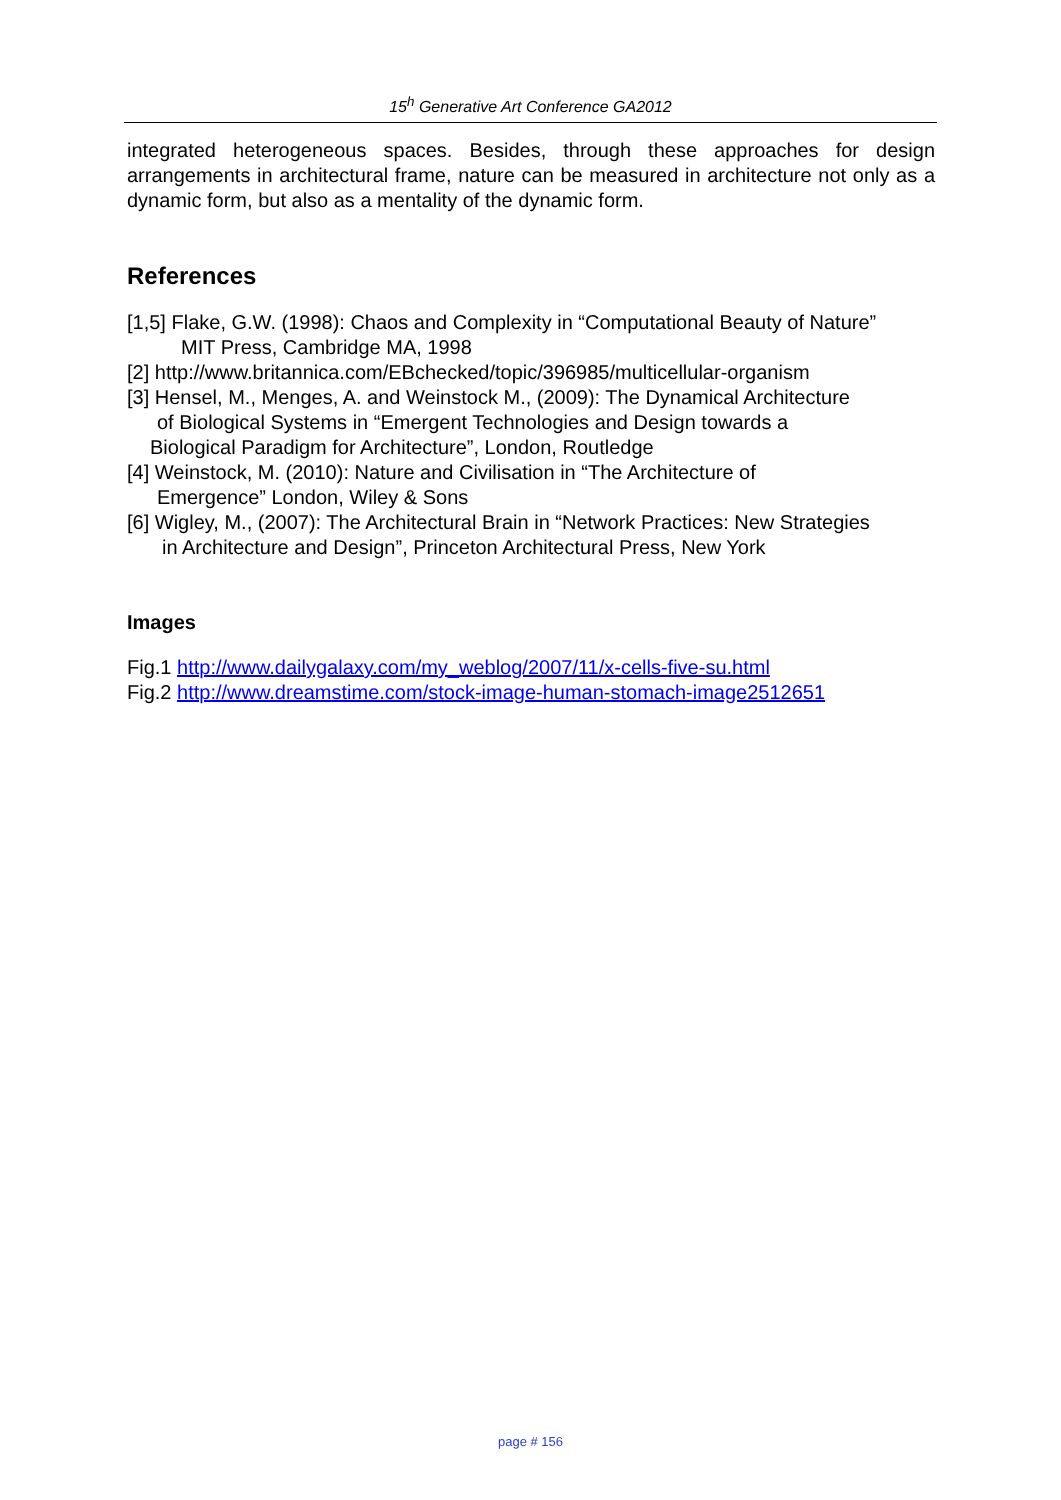15<sup>h</sup> Generative Art Conference GA2012
integrated heterogeneous spaces. Besides, through these approaches for design arrangements in architectural frame, nature can be measured in architecture not only as a dynamic form, but also as a mentality of the dynamic form.
References
[1,5] Flake, G.W. (1998): Chaos and Complexity in “Computational Beauty of Nature”
MIT Press, Cambridge MA, 1998
[2] http://www.britannica.com/EBchecked/topic/396985/multicellular-organism
[3] Hensel, M., Menges, A. and Weinstock M., (2009): The Dynamical Architecture
of Biological Systems in “Emergent Technologies and Design towards a
Biological Paradigm for Architecture”, London, Routledge
[4] Weinstock, M. (2010): Nature and Civilisation in “The Architecture of
Emergence” London, Wiley & Sons
[6] Wigley, M., (2007): The Architectural Brain in “Network Practices: New Strategies
in Architecture and Design”, Princeton Architectural Press, New York
Images
Fig.1 http://www.dailygalaxy.com/my_weblog/2007/11/x-cells-five-su.html
Fig.2 http://www.dreamstime.com/stock-image-human-stomach-image2512651
page # 156